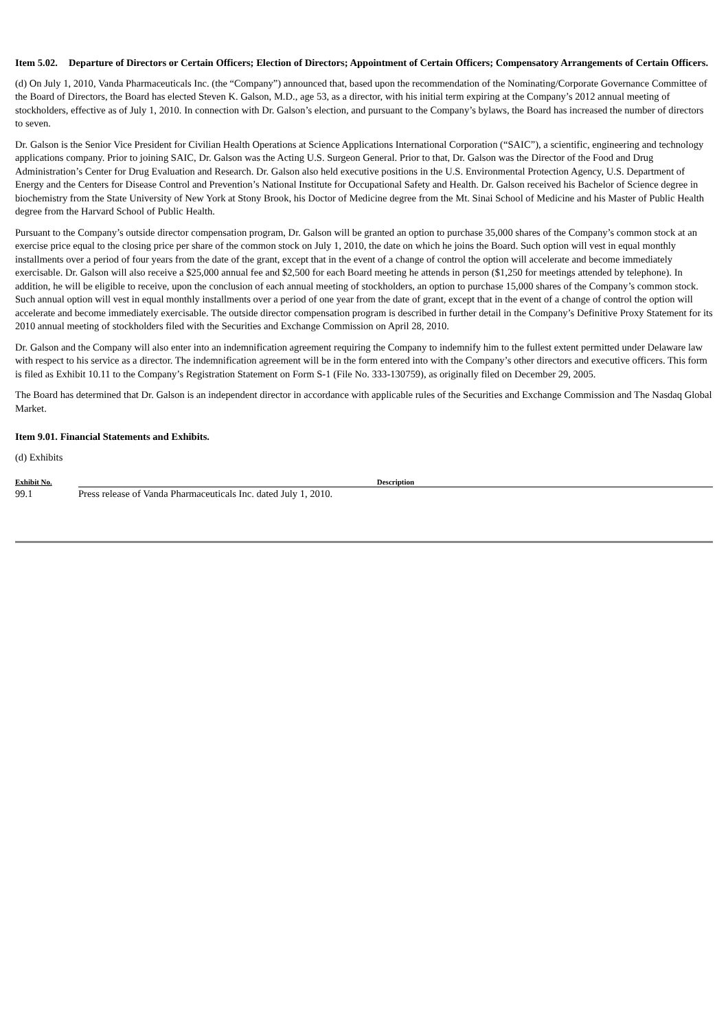Item 5.02. Departure of Directors or Certain Officers; Election of Directors; Appointment of Certain Officers; Compensatory Arrangements of Certain Officers.
(d) On July 1, 2010, Vanda Pharmaceuticals Inc. (the “Company”) announced that, based upon the recommendation of the Nominating/Corporate Governance Committee of the Board of Directors, the Board has elected Steven K. Galson, M.D., age 53, as a director, with his initial term expiring at the Company’s 2012 annual meeting of stockholders, effective as of July 1, 2010. In connection with Dr. Galson’s election, and pursuant to the Company’s bylaws, the Board has increased the number of directors to seven.
Dr. Galson is the Senior Vice President for Civilian Health Operations at Science Applications International Corporation (“SAIC”), a scientific, engineering and technology applications company. Prior to joining SAIC, Dr. Galson was the Acting U.S. Surgeon General. Prior to that, Dr. Galson was the Director of the Food and Drug Administration’s Center for Drug Evaluation and Research. Dr. Galson also held executive positions in the U.S. Environmental Protection Agency, U.S. Department of Energy and the Centers for Disease Control and Prevention’s National Institute for Occupational Safety and Health. Dr. Galson received his Bachelor of Science degree in biochemistry from the State University of New York at Stony Brook, his Doctor of Medicine degree from the Mt. Sinai School of Medicine and his Master of Public Health degree from the Harvard School of Public Health.
Pursuant to the Company’s outside director compensation program, Dr. Galson will be granted an option to purchase 35,000 shares of the Company’s common stock at an exercise price equal to the closing price per share of the common stock on July 1, 2010, the date on which he joins the Board. Such option will vest in equal monthly installments over a period of four years from the date of the grant, except that in the event of a change of control the option will accelerate and become immediately exercisable. Dr. Galson will also receive a $25,000 annual fee and $2,500 for each Board meeting he attends in person ($1,250 for meetings attended by telephone). In addition, he will be eligible to receive, upon the conclusion of each annual meeting of stockholders, an option to purchase 15,000 shares of the Company’s common stock. Such annual option will vest in equal monthly installments over a period of one year from the date of grant, except that in the event of a change of control the option will accelerate and become immediately exercisable. The outside director compensation program is described in further detail in the Company’s Definitive Proxy Statement for its 2010 annual meeting of stockholders filed with the Securities and Exchange Commission on April 28, 2010.
Dr. Galson and the Company will also enter into an indemnification agreement requiring the Company to indemnify him to the fullest extent permitted under Delaware law with respect to his service as a director. The indemnification agreement will be in the form entered into with the Company’s other directors and executive officers. This form is filed as Exhibit 10.11 to the Company’s Registration Statement on Form S-1 (File No. 333-130759), as originally filed on December 29, 2005.
The Board has determined that Dr. Galson is an independent director in accordance with applicable rules of the Securities and Exchange Commission and The Nasdaq Global Market.
Item 9.01. Financial Statements and Exhibits.
(d) Exhibits
| Exhibit No. | Description |
| --- | --- |
| 99.1 | Press release of Vanda Pharmaceuticals Inc. dated July 1, 2010. |